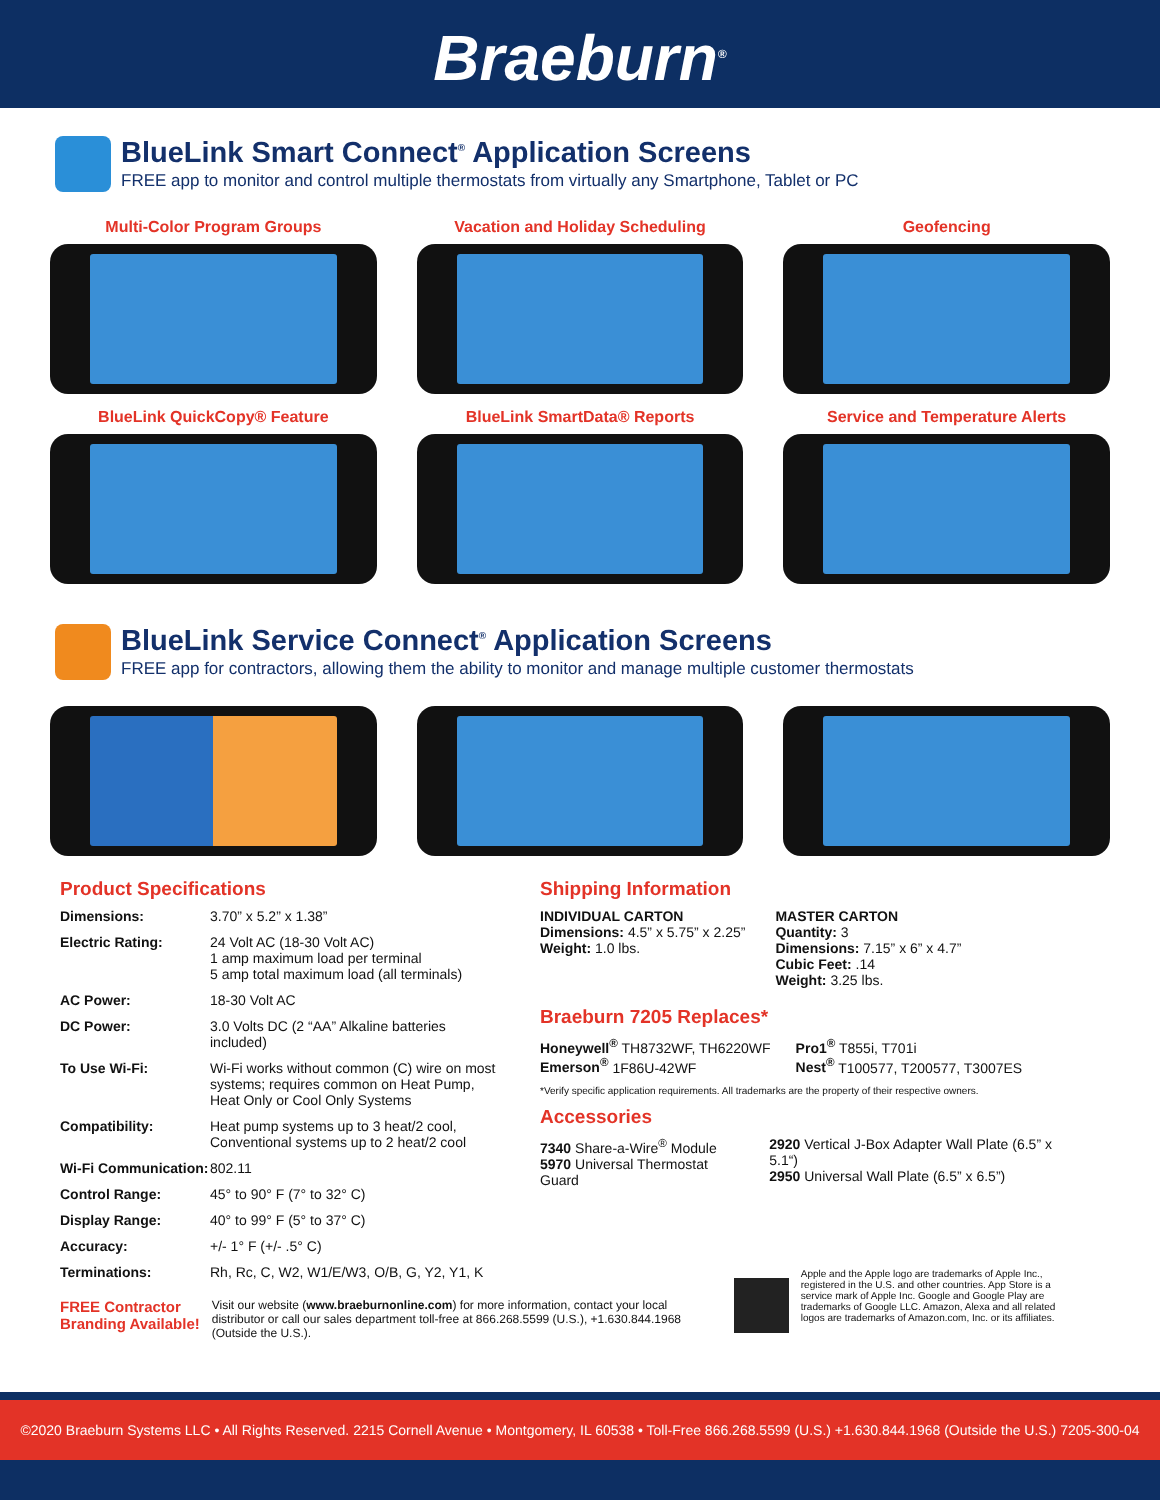Braeburn<sup>®</sup>
BlueLink Smart Connect<sup>®</sup> Application Screens
FREE app to monitor and control multiple thermostats from virtually any Smartphone, Tablet or PC
Multi-Color Program Groups
Vacation and Holiday Scheduling
Geofencing
BlueLink QuickCopy® Feature
BlueLink SmartData® Reports
Service and Temperature Alerts
BlueLink Service Connect<sup>®</sup> Application Screens
FREE app for contractors, allowing them the ability to monitor and manage multiple customer thermostats
Product Specifications
| Dimensions: | 3.70” x 5.2” x 1.38” |
| Electric Rating: | 24 Volt AC (18-30 Volt AC) 1 amp maximum load per terminal 5 amp total maximum load (all terminals) |
| AC Power: | 18-30 Volt AC |
| DC Power: | 3.0 Volts DC (2 “AA” Alkaline batteries included) |
| To Use Wi-Fi: | Wi-Fi works without common (C) wire on most systems; requires common on Heat Pump, Heat Only or Cool Only Systems |
| Compatibility: | Heat pump systems up to 3 heat/2 cool, Conventional systems up to 2 heat/2 cool |
| Wi-Fi Communication: | 802.11 |
| Control Range: | 45° to 90° F (7° to 32° C) |
| Display Range: | 40° to 99° F (5° to 37° C) |
| Accuracy: | +/- 1° F (+/- .5° C) |
| Terminations: | Rh, Rc, C, W2, W1/E/W3, O/B, G, Y2, Y1, K |
Shipping Information
INDIVIDUAL CARTON
Dimensions: 4.5” x 5.75” x 2.25”
Weight: 1.0 lbs.
MASTER CARTON
Quantity: 3
Dimensions: 7.15” x 6” x 4.7”
Cubic Feet: .14
Weight: 3.25 lbs.
Braeburn 7205 Replaces*
Honeywell<sup>®</sup> TH8732WF, TH6220WF
Emerson<sup>®</sup> 1F86U-42WF
Pro1<sup>®</sup> T855i, T701i
Nest<sup>®</sup> T100577, T200577, T3007ES
*Verify specific application requirements. All trademarks are the property of their respective owners.
Accessories
7340 Share-a-Wire<sup>®</sup> Module
5970 Universal Thermostat Guard
2920 Vertical J-Box Adapter Wall Plate (6.5” x 5.1“)
2950 Universal Wall Plate (6.5” x 6.5”)
FREE Contractor
Branding Available!
Visit our website (www.braeburnonline.com) for more information, contact your local distributor or call our sales department toll-free at 866.268.5599 (U.S.), +1.630.844.1968 (Outside the U.S.).
Apple and the Apple logo are trademarks of Apple Inc., registered in the U.S. and other countries. App Store is a service mark of Apple Inc. Google and Google Play are trademarks of Google LLC. Amazon, Alexa and all related logos are trademarks of Amazon.com, Inc. or its affiliates.
©2020 Braeburn Systems LLC • All Rights Reserved. 2215 Cornell Avenue • Montgomery, IL 60538 • Toll-Free 866.268.5599 (U.S.) +1.630.844.1968 (Outside the U.S.) 7205-300-04